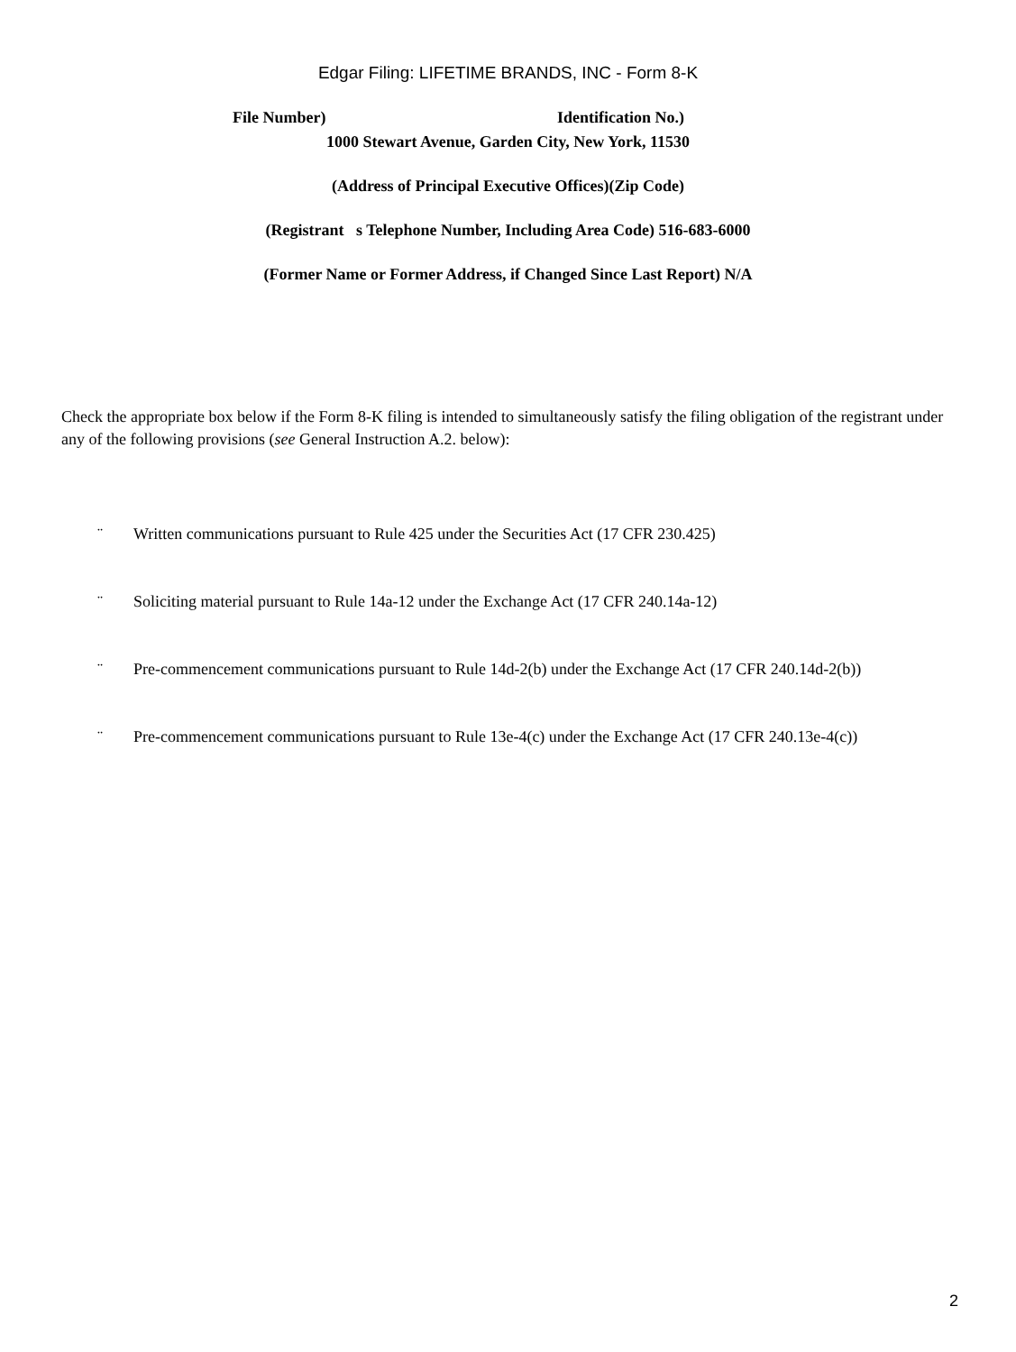Edgar Filing: LIFETIME BRANDS, INC - Form 8-K
File Number) Identification No.)
1000 Stewart Avenue, Garden City, New York, 11530
(Address of Principal Executive Offices)(Zip Code)
(Registrant s Telephone Number, Including Area Code) 516-683-6000
(Former Name or Former Address, if Changed Since Last Report) N/A
Check the appropriate box below if the Form 8-K filing is intended to simultaneously satisfy the filing obligation of the registrant under any of the following provisions (see General Instruction A.2. below):
¨ Written communications pursuant to Rule 425 under the Securities Act (17 CFR 230.425)
¨ Soliciting material pursuant to Rule 14a-12 under the Exchange Act (17 CFR 240.14a-12)
¨ Pre-commencement communications pursuant to Rule 14d-2(b) under the Exchange Act (17 CFR 240.14d-2(b))
¨ Pre-commencement communications pursuant to Rule 13e-4(c) under the Exchange Act (17 CFR 240.13e-4(c))
2